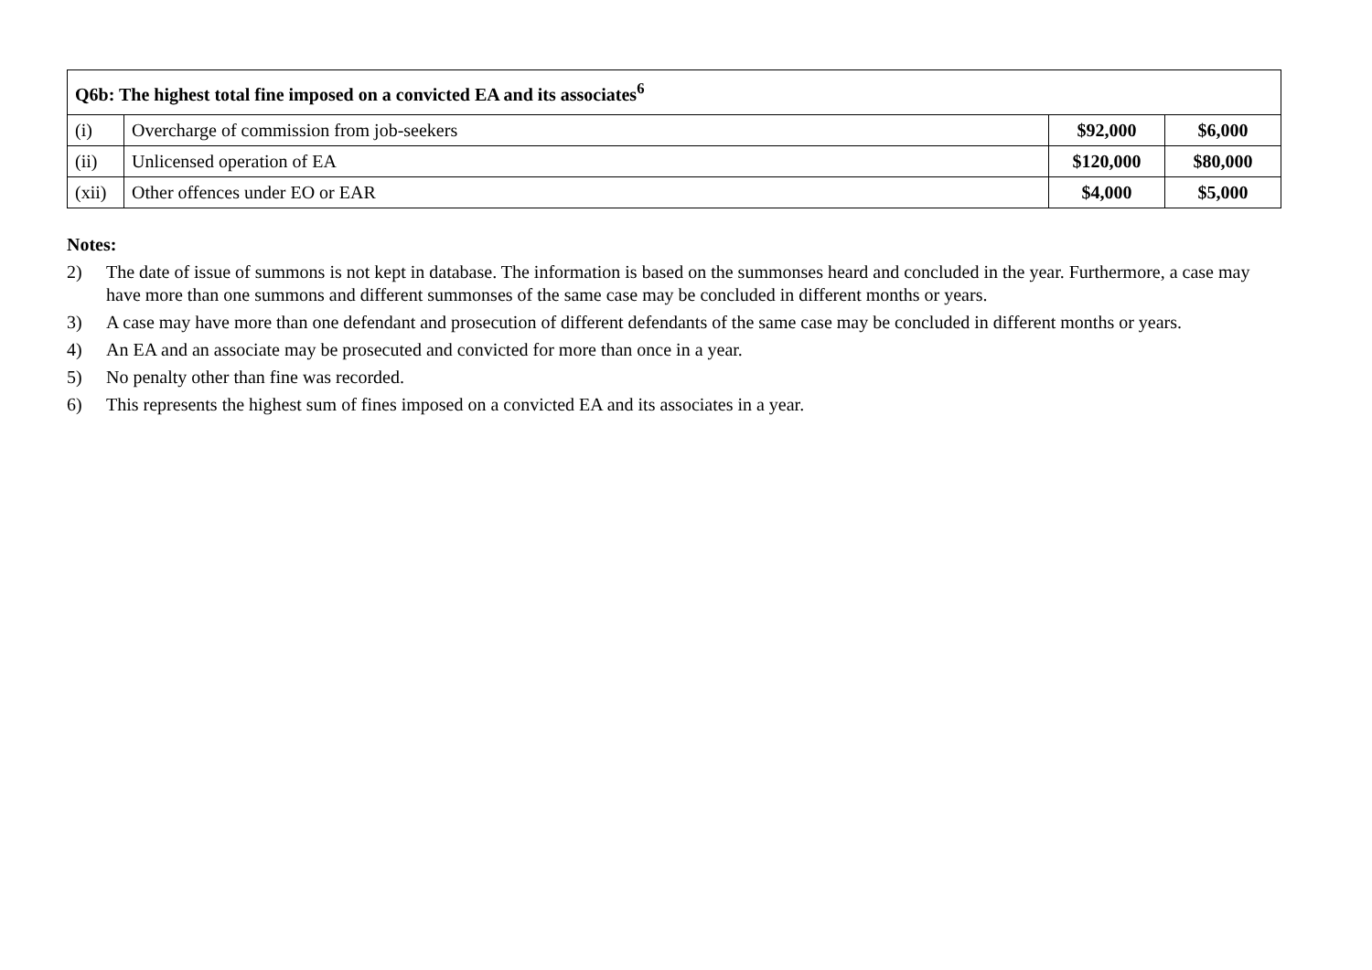| Q6b: The highest total fine imposed on a convicted EA and its associates<sup>6</sup> | | | |
| --- | --- | --- | --- |
| (i) | Overcharge of commission from job-seekers | $92,000 | $6,000 |
| (ii) | Unlicensed operation of EA | $120,000 | $80,000 |
| (xii) | Other offences under EO or EAR | $4,000 | $5,000 |
Notes:
2) The date of issue of summons is not kept in database. The information is based on the summonses heard and concluded in the year. Furthermore, a case may have more than one summons and different summonses of the same case may be concluded in different months or years.
3) A case may have more than one defendant and prosecution of different defendants of the same case may be concluded in different months or years.
4) An EA and an associate may be prosecuted and convicted for more than once in a year.
5) No penalty other than fine was recorded.
6) This represents the highest sum of fines imposed on a convicted EA and its associates in a year.